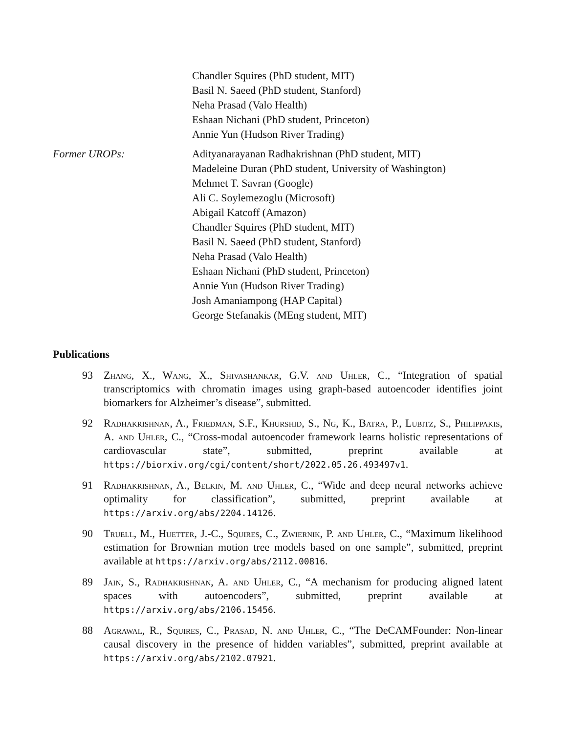Chandler Squires (PhD student, MIT)
Basil N. Saeed (PhD student, Stanford)
Neha Prasad (Valo Health)
Eshaan Nichani (PhD student, Princeton)
Annie Yun (Hudson River Trading)
Former UROPs: Adityanarayanan Radhakrishnan (PhD student, MIT)
Madeleine Duran (PhD student, University of Washington)
Mehmet T. Savran (Google)
Ali C. Soylemezoglu (Microsoft)
Abigail Katcoff (Amazon)
Chandler Squires (PhD student, MIT)
Basil N. Saeed (PhD student, Stanford)
Neha Prasad (Valo Health)
Eshaan Nichani (PhD student, Princeton)
Annie Yun (Hudson River Trading)
Josh Amaniampong (HAP Capital)
George Stefanakis (MEng student, MIT)
Publications
93 Zhang, X., Wang, X., Shivashankar, G.V. and Uhler, C., “Integration of spatial transcriptomics with chromatin images using graph-based autoencoder identifies joint biomarkers for Alzheimer’s disease”, submitted.
92 Radhakrishnan, A., Friedman, S.F., Khurshid, S., Ng, K., Batra, P., Lubitz, S., Philippakis, A. and Uhler, C., “Cross-modal autoencoder framework learns holistic representations of cardiovascular state”, submitted, preprint available at https://biorxiv.org/cgi/content/short/2022.05.26.493497v1.
91 Radhakrishnan, A., Belkin, M. and Uhler, C., “Wide and deep neural networks achieve optimality for classification”, submitted, preprint available at https://arxiv.org/abs/2204.14126.
90 Truell, M., Huetter, J.-C., Squires, C., Zwiernik, P. and Uhler, C., “Maximum likelihood estimation for Brownian motion tree models based on one sample”, submitted, preprint available at https://arxiv.org/abs/2112.00816.
89 Jain, S., Radhakrishnan, A. and Uhler, C., “A mechanism for producing aligned latent spaces with autoencoders”, submitted, preprint available at https://arxiv.org/abs/2106.15456.
88 Agrawal, R., Squires, C., Prasad, N. and Uhler, C., “The DeCAMFounder: Non-linear causal discovery in the presence of hidden variables”, submitted, preprint available at https://arxiv.org/abs/2102.07921.